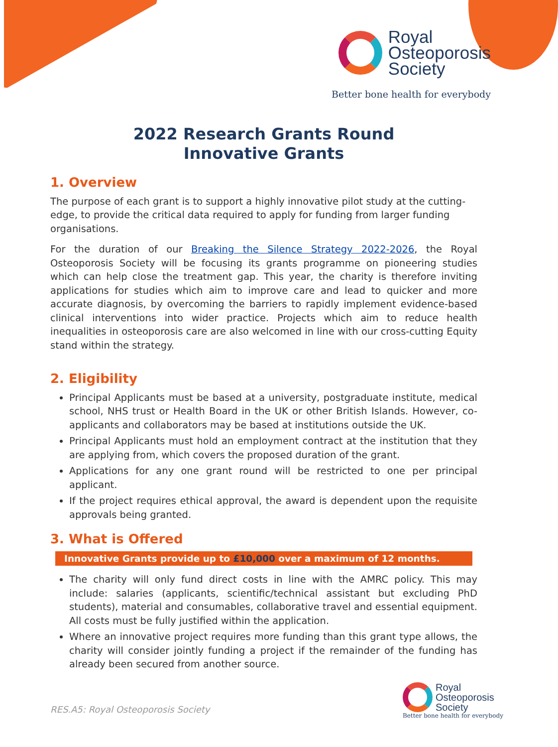Royal
Osteoporosis
Society
Better bone health for everybody
2022 Research Grants Round
Innovative Grants
1. Overview
The purpose of each grant is to support a highly innovative pilot study at the cutting-edge, to provide the critical data required to apply for funding from larger funding organisations.
For the duration of our Breaking the Silence Strategy 2022-2026, the Royal Osteoporosis Society will be focusing its grants programme on pioneering studies which can help close the treatment gap. This year, the charity is therefore inviting applications for studies which aim to improve care and lead to quicker and more accurate diagnosis, by overcoming the barriers to rapidly implement evidence-based clinical interventions into wider practice. Projects which aim to reduce health inequalities in osteoporosis care are also welcomed in line with our cross-cutting Equity stand within the strategy.
2. Eligibility
Principal Applicants must be based at a university, postgraduate institute, medical school, NHS trust or Health Board in the UK or other British Islands. However, co-applicants and collaborators may be based at institutions outside the UK.
Principal Applicants must hold an employment contract at the institution that they are applying from, which covers the proposed duration of the grant.
Applications for any one grant round will be restricted to one per principal applicant.
If the project requires ethical approval, the award is dependent upon the requisite approvals being granted.
3. What is Offered
Innovative Grants provide up to £10,000 over a maximum of 12 months.
The charity will only fund direct costs in line with the AMRC policy. This may include: salaries (applicants, scientific/technical assistant but excluding PhD students), material and consumables, collaborative travel and essential equipment. All costs must be fully justified within the application.
Where an innovative project requires more funding than this grant type allows, the charity will consider jointly funding a project if the remainder of the funding has already been secured from another source.
RES.A5: Royal Osteoporosis Society
Royal
Osteoporosis
Society
Better bone health for everybody